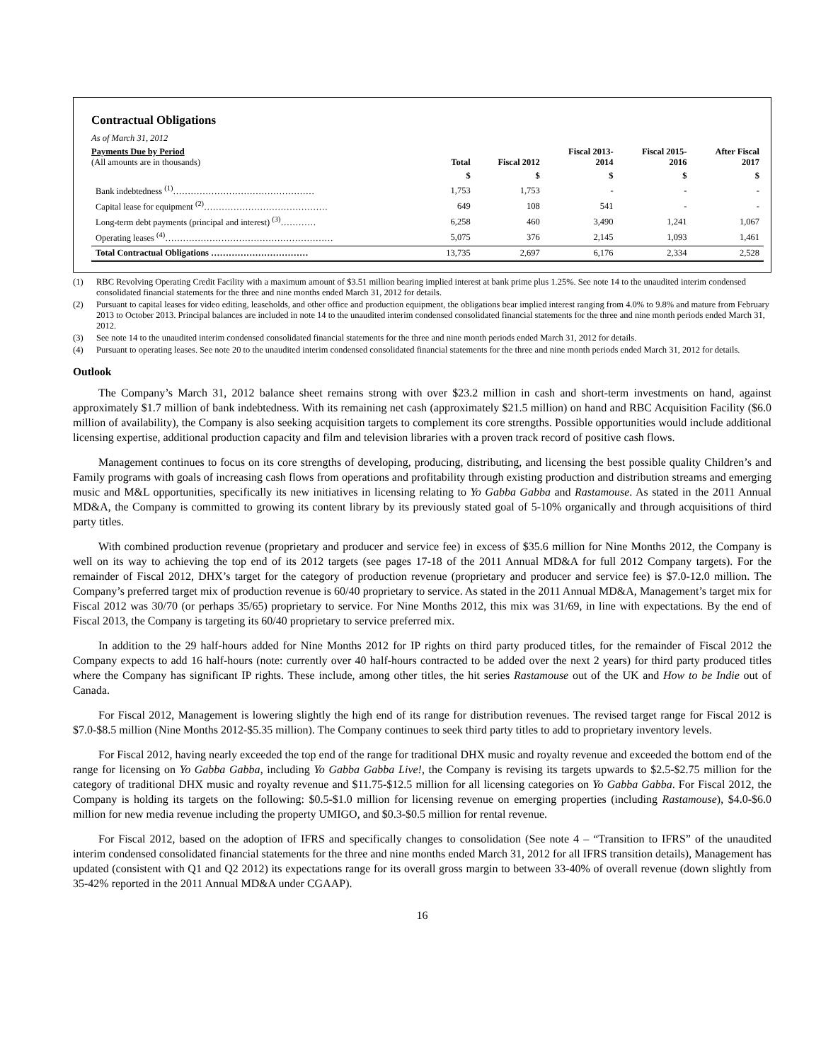Contractual Obligations
| As of March 31, 2012 | | | | | |
| Payments Due by Period (All amounts are in thousands) | Total | Fiscal 2012 | Fiscal 2013- 2014 | Fiscal 2015- 2016 | After Fiscal 2017 |
| | $ | $ | $ | $ | $ |
| Bank indebtedness <sup>(1)</sup>………………………………………… | 1,753 | 1,753 | - | - | - |
| Capital lease for equipment <sup>(2)</sup>…………………………………… | 649 | 108 | 541 | - | - |
| Long-term debt payments (principal and interest) <sup>(3)</sup>………… | 6,258 | 460 | 3,490 | 1,241 | 1,067 |
| Operating leases <sup>(4)</sup>………………………………………………… | 5,075 | 376 | 2,145 | 1,093 | 1,461 |
| Total Contractual Obligations …………………………… | 13,735 | 2,697 | 6,176 | 2,334 | 2,528 |
(1) RBC Revolving Operating Credit Facility with a maximum amount of $3.51 million bearing implied interest at bank prime plus 1.25%. See note 14 to the unaudited interim condensed consolidated financial statements for the three and nine months ended March 31, 2012 for details.
(2) Pursuant to capital leases for video editing, leaseholds, and other office and production equipment, the obligations bear implied interest ranging from 4.0% to 9.8% and mature from February 2013 to October 2013. Principal balances are included in note 14 to the unaudited interim condensed consolidated financial statements for the three and nine month periods ended March 31, 2012.
(3) See note 14 to the unaudited interim condensed consolidated financial statements for the three and nine month periods ended March 31, 2012 for details.
(4) Pursuant to operating leases. See note 20 to the unaudited interim condensed consolidated financial statements for the three and nine month periods ended March 31, 2012 for details.
Outlook
The Company’s March 31, 2012 balance sheet remains strong with over $23.2 million in cash and short-term investments on hand, against approximately $1.7 million of bank indebtedness. With its remaining net cash (approximately $21.5 million) on hand and RBC Acquisition Facility ($6.0 million of availability), the Company is also seeking acquisition targets to complement its core strengths. Possible opportunities would include additional licensing expertise, additional production capacity and film and television libraries with a proven track record of positive cash flows.
Management continues to focus on its core strengths of developing, producing, distributing, and licensing the best possible quality Children’s and Family programs with goals of increasing cash flows from operations and profitability through existing production and distribution streams and emerging music and M&L opportunities, specifically its new initiatives in licensing relating to Yo Gabba Gabba and Rastamouse. As stated in the 2011 Annual MD&A, the Company is committed to growing its content library by its previously stated goal of 5-10% organically and through acquisitions of third party titles.
With combined production revenue (proprietary and producer and service fee) in excess of $35.6 million for Nine Months 2012, the Company is well on its way to achieving the top end of its 2012 targets (see pages 17-18 of the 2011 Annual MD&A for full 2012 Company targets). For the remainder of Fiscal 2012, DHX’s target for the category of production revenue (proprietary and producer and service fee) is $7.0-12.0 million. The Company’s preferred target mix of production revenue is 60/40 proprietary to service. As stated in the 2011 Annual MD&A, Management’s target mix for Fiscal 2012 was 30/70 (or perhaps 35/65) proprietary to service. For Nine Months 2012, this mix was 31/69, in line with expectations. By the end of Fiscal 2013, the Company is targeting its 60/40 proprietary to service preferred mix.
In addition to the 29 half-hours added for Nine Months 2012 for IP rights on third party produced titles, for the remainder of Fiscal 2012 the Company expects to add 16 half-hours (note: currently over 40 half-hours contracted to be added over the next 2 years) for third party produced titles where the Company has significant IP rights. These include, among other titles, the hit series Rastamouse out of the UK and How to be Indie out of Canada.
For Fiscal 2012, Management is lowering slightly the high end of its range for distribution revenues. The revised target range for Fiscal 2012 is $7.0-$8.5 million (Nine Months 2012-$5.35 million). The Company continues to seek third party titles to add to proprietary inventory levels.
For Fiscal 2012, having nearly exceeded the top end of the range for traditional DHX music and royalty revenue and exceeded the bottom end of the range for licensing on Yo Gabba Gabba, including Yo Gabba Gabba Live!, the Company is revising its targets upwards to $2.5-$2.75 million for the category of traditional DHX music and royalty revenue and $11.75-$12.5 million for all licensing categories on Yo Gabba Gabba. For Fiscal 2012, the Company is holding its targets on the following: $0.5-$1.0 million for licensing revenue on emerging properties (including Rastamouse), $4.0-$6.0 million for new media revenue including the property UMIGO, and $0.3-$0.5 million for rental revenue.
For Fiscal 2012, based on the adoption of IFRS and specifically changes to consolidation (See note 4 – “Transition to IFRS” of the unaudited interim condensed consolidated financial statements for the three and nine months ended March 31, 2012 for all IFRS transition details), Management has updated (consistent with Q1 and Q2 2012) its expectations range for its overall gross margin to between 33-40% of overall revenue (down slightly from 35-42% reported in the 2011 Annual MD&A under CGAAP).
16